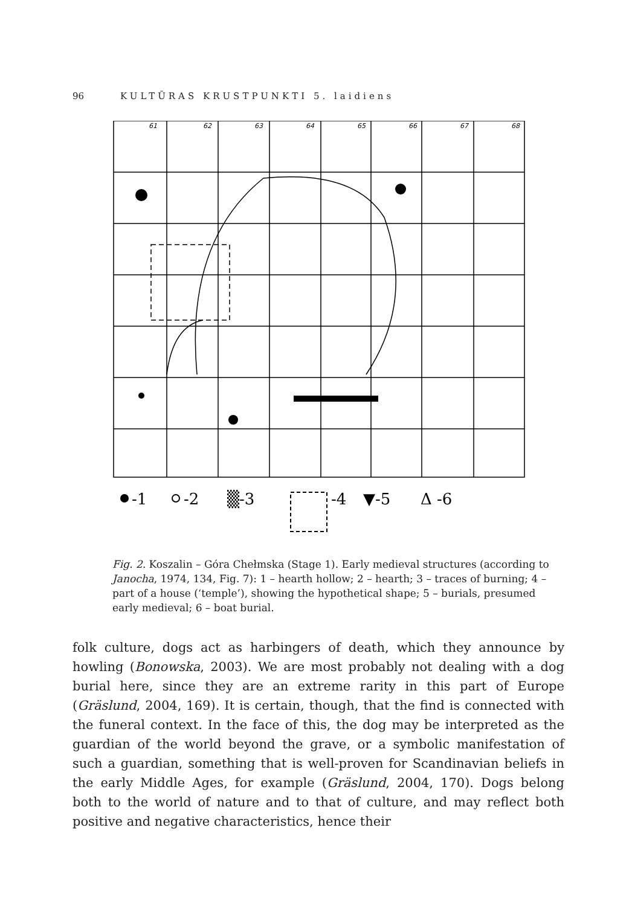96 KULTŪRAS KRUSTPUNKTI 5. laidiens
61
62
63
64
65
66
67
68
-1
-2
▒-3
-4
▼-5
Δ -6
Fig. 2. Koszalin – Góra Chełmska (Stage 1). Early medieval structures (according to Janocha, 1974, 134, Fig. 7): 1 – hearth hollow; 2 – hearth; 3 – traces of burning; 4 – part of a house (‘temple’), showing the hypothetical shape; 5 – burials, presumed early medieval; 6 – boat burial.
folk culture, dogs act as harbingers of death, which they announce by howling (Bonowska, 2003). We are most probably not dealing with a dog burial here, since they are an extreme rarity in this part of Europe (Gräslund, 2004, 169). It is certain, though, that the find is connected with the funeral context. In the face of this, the dog may be interpreted as the guardian of the world beyond the grave, or a symbolic manifestation of such a guardian, something that is well-proven for Scandinavian beliefs in the early Middle Ages, for example (Gräslund, 2004, 170). Dogs belong both to the world of nature and to that of culture, and may reflect both positive and negative characteristics, hence their